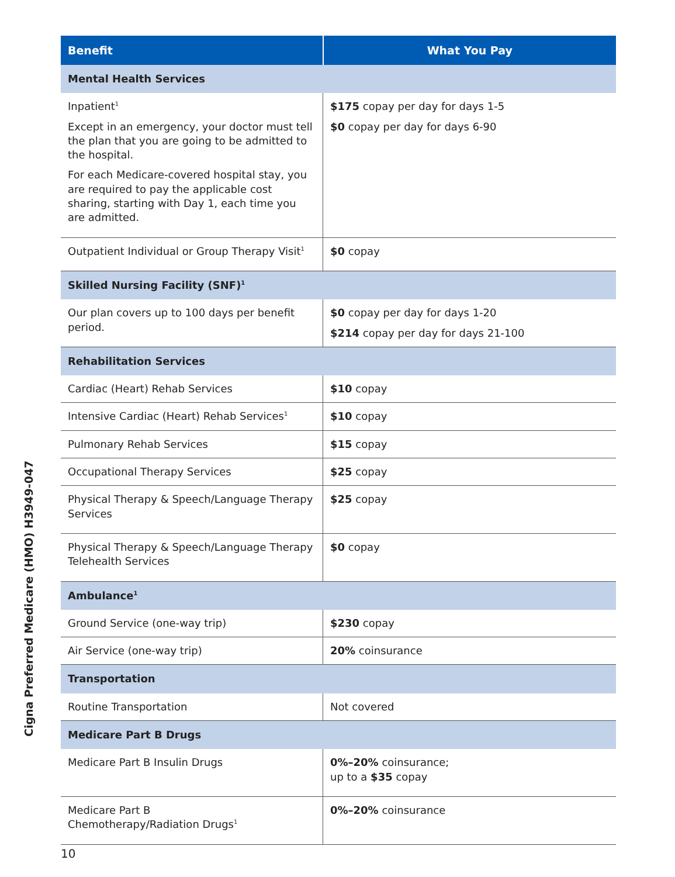Cigna Preferred Medicare (HMO) H3949-047
| Benefit | What You Pay |
| --- | --- |
| Mental Health Services | |
| Inpatient<sup>1</sup> Except in an emergency, your doctor must tell the plan that you are going to be admitted to the hospital. For each Medicare-covered hospital stay, you are required to pay the applicable cost sharing, starting with Day 1, each time you are admitted. | $175 copay per day for days 1-5 $0 copay per day for days 6-90 |
| Outpatient Individual or Group Therapy Visit<sup>1</sup> | $0 copay |
| Skilled Nursing Facility (SNF)<sup>1</sup> | |
| Our plan covers up to 100 days per benefit period. | $0 copay per day for days 1-20 $214 copay per day for days 21-100 |
| Rehabilitation Services | |
| Cardiac (Heart) Rehab Services | $10 copay |
| Intensive Cardiac (Heart) Rehab Services<sup>1</sup> | $10 copay |
| Pulmonary Rehab Services | $15 copay |
| Occupational Therapy Services | $25 copay |
| Physical Therapy & Speech/Language Therapy Services | $25 copay |
| Physical Therapy & Speech/Language Therapy Telehealth Services | $0 copay |
| Ambulance<sup>1</sup> | |
| Ground Service (one-way trip) | $230 copay |
| Air Service (one-way trip) | 20% coinsurance |
| Transportation | |
| Routine Transportation | Not covered |
| Medicare Part B Drugs | |
| Medicare Part B Insulin Drugs | 0%–20% coinsurance; up to a $35 copay |
| Medicare Part B Chemotherapy/Radiation Drugs<sup>1</sup> | 0%–20% coinsurance |
10